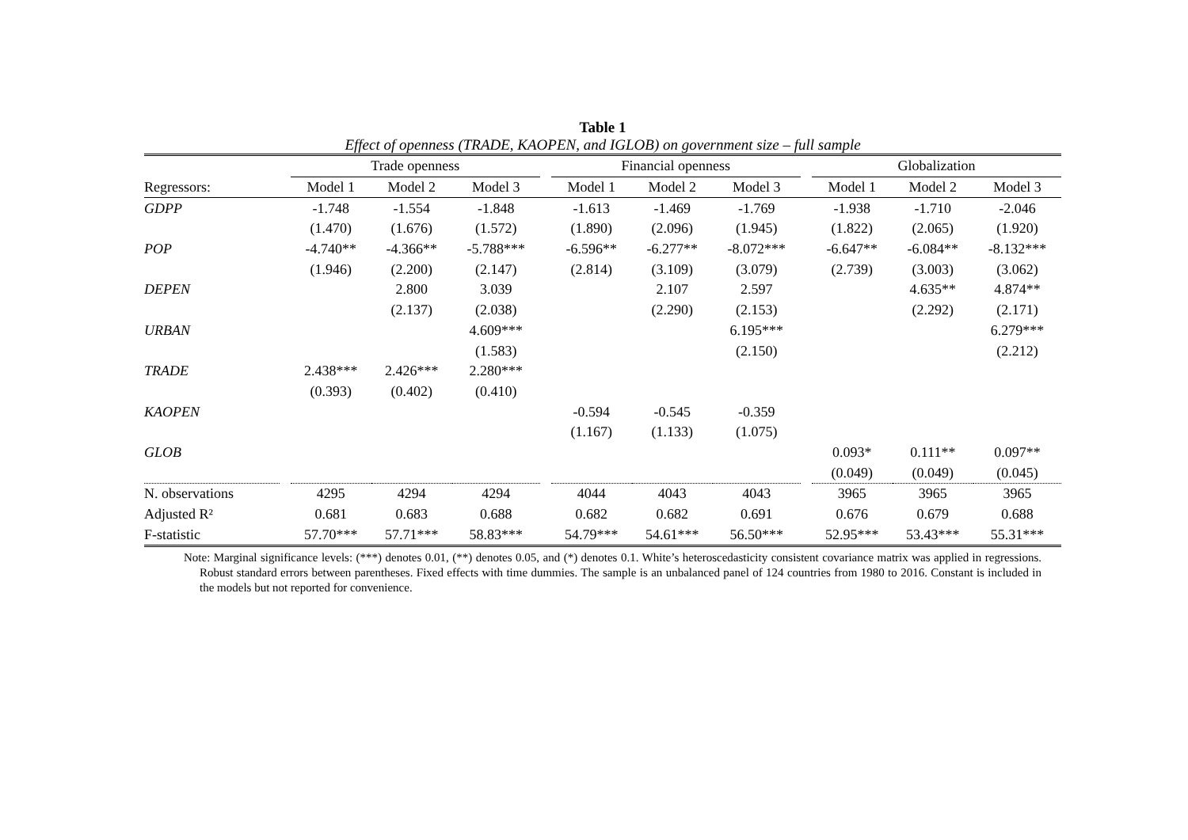Table 1
Effect of openness (TRADE, KAOPEN, and IGLOB) on government size – full sample
| | | Trade openness | | | | Financial openness | | | | Globalization | | |
| --- | --- | --- | --- | --- | --- | --- | --- | --- | --- | --- | --- | --- |
| Regressors: | | Model 1 | Model 2 | Model 3 | | Model 1 | Model 2 | Model 3 | | Model 1 | Model 2 | Model 3 |
| GDPP | | -1.748 | -1.554 | -1.848 | | -1.613 | -1.469 | -1.769 | | -1.938 | -1.710 | -2.046 |
| | | (1.470) | (1.676) | (1.572) | | (1.890) | (2.096) | (1.945) | | (1.822) | (2.065) | (1.920) |
| POP | | -4.740** | -4.366** | -5.788*** | | -6.596** | -6.277** | -8.072*** | | -6.647** | -6.084** | -8.132*** |
| | | (1.946) | (2.200) | (2.147) | | (2.814) | (3.109) | (3.079) | | (2.739) | (3.003) | (3.062) |
| DEPEN | | | 2.800 | 3.039 | | | 2.107 | 2.597 | | | 4.635** | 4.874** |
| | | | (2.137) | (2.038) | | | (2.290) | (2.153) | | | (2.292) | (2.171) |
| URBAN | | | | 4.609*** | | | | 6.195*** | | | | 6.279*** |
| | | | | (1.583) | | | | (2.150) | | | | (2.212) |
| TRADE | | 2.438*** | 2.426*** | 2.280*** | | | | | | | | |
| | | (0.393) | (0.402) | (0.410) | | | | | | | | |
| KAOPEN | | | | | | -0.594 | -0.545 | -0.359 | | | | |
| | | | | | | (1.167) | (1.133) | (1.075) | | | | |
| GLOB | | | | | | | | | | 0.093* | 0.111** | 0.097** |
| | | | | | | | | | | (0.049) | (0.049) | (0.045) |
| N. observations | | 4295 | 4294 | 4294 | | 4044 | 4043 | 4043 | | 3965 | 3965 | 3965 |
| Adjusted R² | | 0.681 | 0.683 | 0.688 | | 0.682 | 0.682 | 0.691 | | 0.676 | 0.679 | 0.688 |
| F-statistic | | 57.70*** | 57.71*** | 58.83*** | | 54.79*** | 54.61*** | 56.50*** | | 52.95*** | 53.43*** | 55.31*** |
Note: Marginal significance levels: (***) denotes 0.01, (**) denotes 0.05, and (*) denotes 0.1. White’s heteroscedasticity consistent covariance matrix was applied in regressions. Robust standard errors between parentheses. Fixed effects with time dummies. The sample is an unbalanced panel of 124 countries from 1980 to 2016. Constant is included in the models but not reported for convenience.